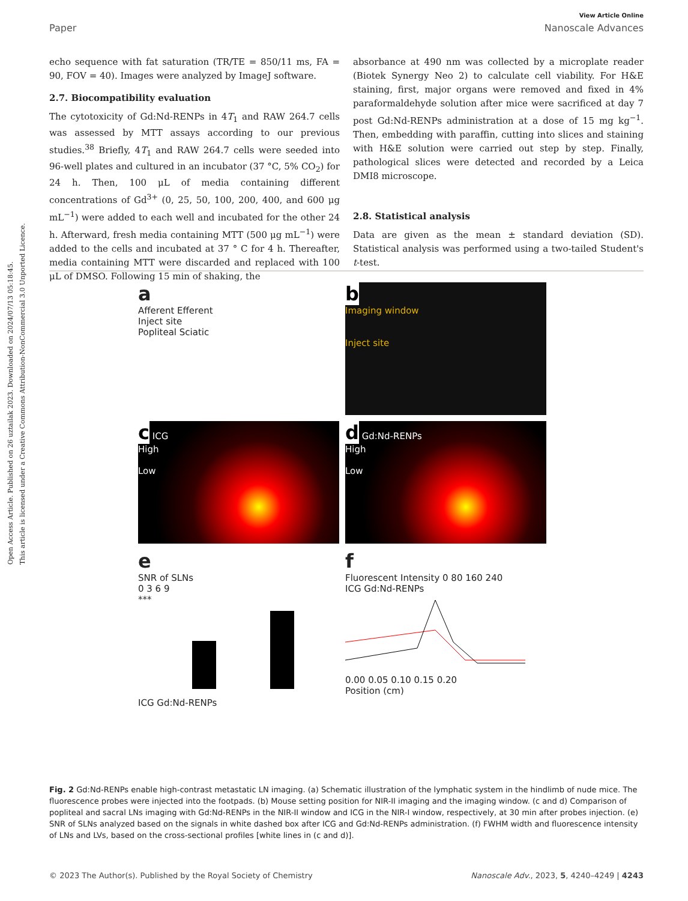Open Access Article. Published on 26 uztailak 2023. Downloaded on 2024/07/13 05:18:45.
This article is licensed under a Creative Commons Attribution-NonCommercial 3.0 Unported Licence.
View Article Online
Paper Nanoscale Advances
echo sequence with fat saturation (TR/TE = 850/11 ms, FA = 90, FOV = 40). Images were analyzed by ImageJ software.
2.7. Biocompatibility evaluation
The cytotoxicity of Gd:Nd-RENPs in 4T<sub>1</sub> and RAW 264.7 cells was assessed by MTT assays according to our previous studies.<sup>38</sup> Briefly, 4T<sub>1</sub> and RAW 264.7 cells were seeded into 96-well plates and cultured in an incubator (37 °C, 5% CO<sub>2</sub>) for 24 h. Then, 100 μL of media containing different concentrations of Gd<sup>3+</sup> (0, 25, 50, 100, 200, 400, and 600 μg mL<sup>−1</sup>) were added to each well and incubated for the other 24 h. Afterward, fresh media containing MTT (500 μg mL<sup>−1</sup>) were added to the cells and incubated at 37 ° C for 4 h. Thereafter, media containing MTT were discarded and replaced with 100 μL of DMSO. Following 15 min of shaking, the
absorbance at 490 nm was collected by a microplate reader (Biotek Synergy Neo 2) to calculate cell viability. For H&E staining, first, major organs were removed and fixed in 4% paraformaldehyde solution after mice were sacrificed at day 7 post Gd:Nd-RENPs administration at a dose of 15 mg kg<sup>−1</sup>. Then, embedding with paraffin, cutting into slices and staining with H&E solution were carried out step by step. Finally, pathological slices were detected and recorded by a Leica DMI8 microscope.
2.8. Statistical analysis
Data are given as the mean ± standard deviation (SD). Statistical analysis was performed using a two-tailed Student's t-test.
a
Afferent Efferent
Inject site
Popliteal Sciatic
b
Imaging window
Inject site
c ICG
High
Low
d Gd:Nd-RENPs
High
Low
e
SNR of SLNs
0 3 6 9
***
ICG Gd:Nd-RENPs
f
Fluorescent Intensity 0 80 160 240
ICG Gd:Nd-RENPs
0.00 0.05 0.10 0.15 0.20
Position (cm)
Fig. 2 Gd:Nd-RENPs enable high-contrast metastatic LN imaging. (a) Schematic illustration of the lymphatic system in the hindlimb of nude mice. The fluorescence probes were injected into the footpads. (b) Mouse setting position for NIR-II imaging and the imaging window. (c and d) Comparison of popliteal and sacral LNs imaging with Gd:Nd-RENPs in the NIR-II window and ICG in the NIR-I window, respectively, at 30 min after probes injection. (e) SNR of SLNs analyzed based on the signals in white dashed box after ICG and Gd:Nd-RENPs administration. (f) FWHM width and fluorescence intensity of LNs and LVs, based on the cross-sectional profiles [white lines in (c and d)].
© 2023 The Author(s). Published by the Royal Society of Chemistry Nanoscale Adv., 2023, 5, 4240–4249 | 4243